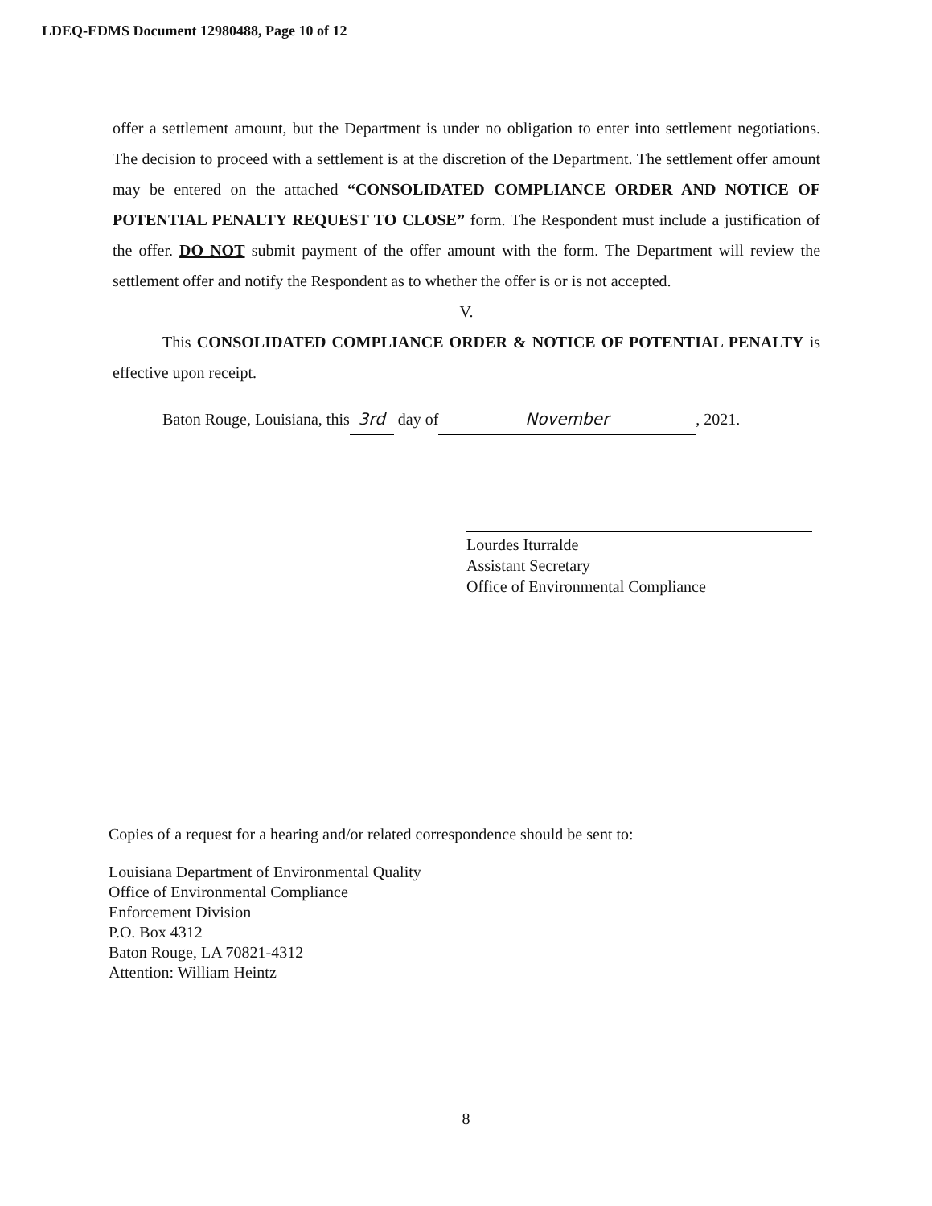LDEQ-EDMS Document 12980488, Page 10 of 12
offer a settlement amount, but the Department is under no obligation to enter into settlement negotiations. The decision to proceed with a settlement is at the discretion of the Department. The settlement offer amount may be entered on the attached “CONSOLIDATED COMPLIANCE ORDER AND NOTICE OF POTENTIAL PENALTY REQUEST TO CLOSE” form. The Respondent must include a justification of the offer. DO NOT submit payment of the offer amount with the form. The Department will review the settlement offer and notify the Respondent as to whether the offer is or is not accepted.
V.
This CONSOLIDATED COMPLIANCE ORDER & NOTICE OF POTENTIAL PENALTY is effective upon receipt.
Baton Rouge, Louisiana, this 3rd day of November, 2021.
Lourdes Iturralde
Assistant Secretary
Office of Environmental Compliance
Copies of a request for a hearing and/or related correspondence should be sent to:
Louisiana Department of Environmental Quality
Office of Environmental Compliance
Enforcement Division
P.O. Box 4312
Baton Rouge, LA 70821-4312
Attention: William Heintz
8